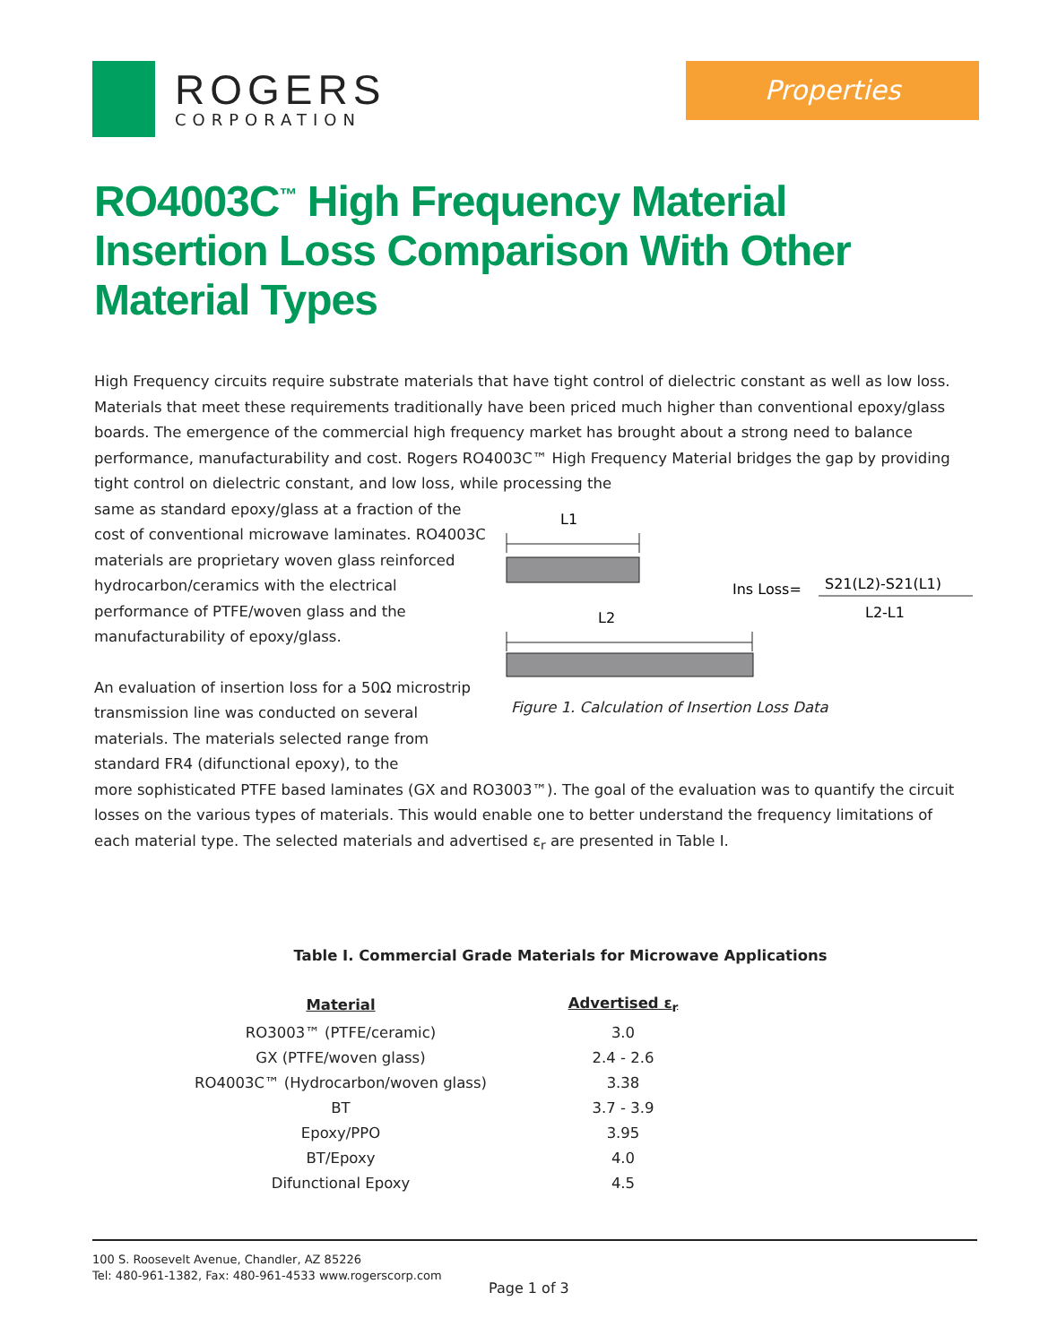ROGERS
CORPORATION
Properties
RO4003C<sup>™</sup> High Frequency Material Insertion Loss Comparison With Other Material Types
High Frequency circuits require substrate materials that have tight control of dielectric constant as well as low loss. Materials that meet these requirements traditionally have been priced much higher than conventional epoxy/glass boards. The emergence of the commercial high frequency market has brought about a strong need to balance performance, manufacturability and cost. Rogers RO4003C™ High Frequency Material bridges the gap by providing tight control on dielectric constant, and low loss, while processing the
same as standard epoxy/glass at a fraction of the cost of conventional microwave laminates. RO4003C materials are proprietary woven glass reinforced hydrocarbon/ceramics with the electrical performance of PTFE/woven glass and the manufacturability of epoxy/glass.
An evaluation of insertion loss for a 50Ω microstrip transmission line was conducted on several materials. The materials selected range from standard FR4 (difunctional epoxy), to the
L1
L2
Ins Loss=
S21(L2)-S21(L1)
L2-L1
Figure 1. Calculation of Insertion Loss Data
more sophisticated PTFE based laminates (GX and RO3003™). The goal of the evaluation was to quantify the circuit losses on the various types of materials. This would enable one to better understand the frequency limitations of each material type. The selected materials and advertised ε<sub>r</sub> are presented in Table I.
Table I. Commercial Grade Materials for Microwave Applications
| Material | | Advertised ε<sub>r</sub> |
| --- | --- | --- |
| RO3003™ (PTFE/ceramic) | | 3.0 |
| GX (PTFE/woven glass) | | 2.4 - 2.6 |
| RO4003C™ (Hydrocarbon/woven glass) | | 3.38 |
| BT | | 3.7 - 3.9 |
| Epoxy/PPO | | 3.95 |
| BT/Epoxy | | 4.0 |
| Difunctional Epoxy | | 4.5 |
100 S. Roosevelt Avenue, Chandler, AZ 85226
Tel: 480-961-1382, Fax: 480-961-4533 www.rogerscorp.com
Page 1 of 3